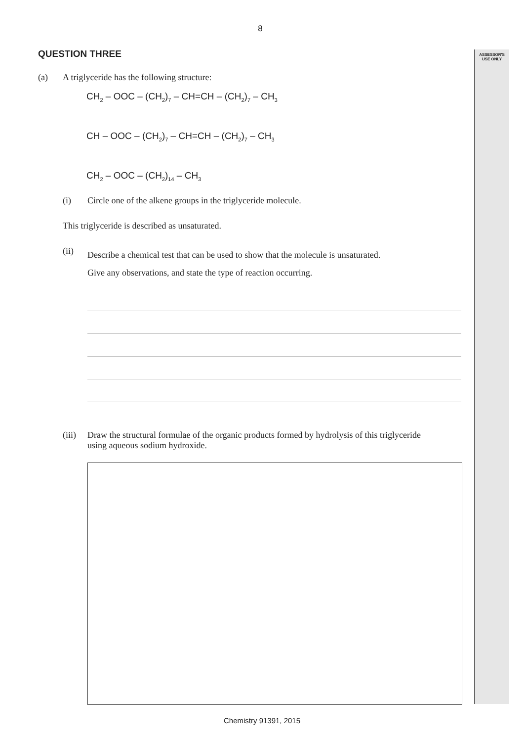ASSESSOR'S
USE ONLY
8
QUESTION THREE
(a) A triglyceride has the following structure:
CH<sub>2</sub> – OOC – (CH<sub>2</sub>)<sub>7</sub> – CH=CH – (CH<sub>2</sub>)<sub>7</sub> – CH<sub>3</sub>
CH – OOC – (CH<sub>2</sub>)<sub>7</sub> – CH=CH – (CH<sub>2</sub>)<sub>7</sub> – CH<sub>3</sub>
CH<sub>2</sub> – OOC – (CH<sub>2</sub>)<sub>14</sub> – CH<sub>3</sub>
(i) Circle one of the alkene groups in the triglyceride molecule.
This triglyceride is described as unsaturated.
(ii) Describe a chemical test that can be used to show that the molecule is unsaturated.
Give any observations, and state the type of reaction occurring.
(iii) Draw the structural formulae of the organic products formed by hydrolysis of this triglyceride using aqueous sodium hydroxide.
Chemistry 91391, 2015